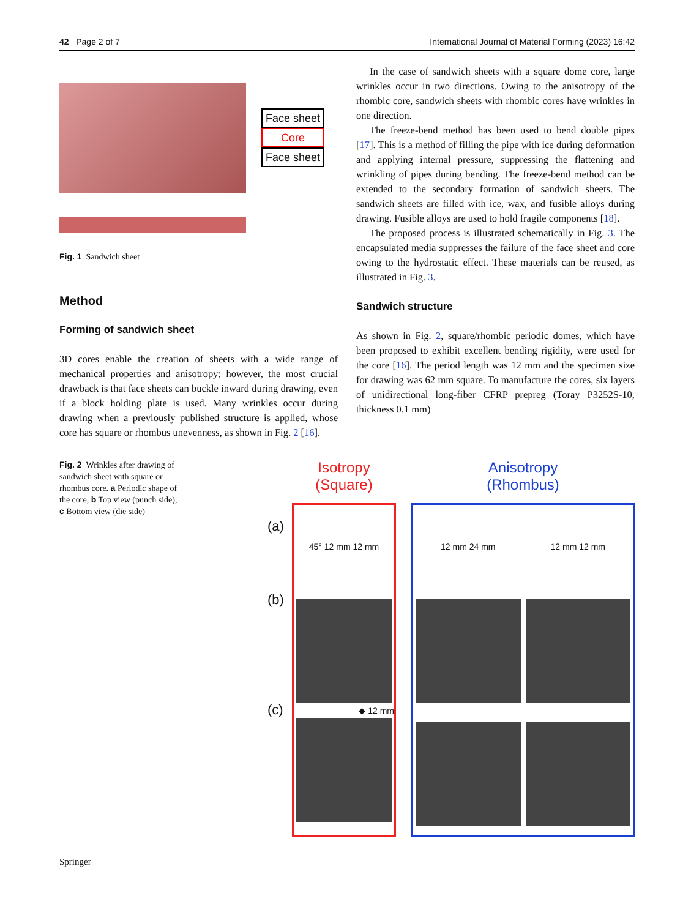42 Page 2 of 7 International Journal of Material Forming (2023) 16:42
Face sheet
Core
Face sheet
Fig. 1 Sandwich sheet
Method
Forming of sandwich sheet
3D cores enable the creation of sheets with a wide range of mechanical properties and anisotropy; however, the most crucial drawback is that face sheets can buckle inward during drawing, even if a block holding plate is used. Many wrinkles occur during drawing when a previously published structure is applied, whose core has square or rhombus unevenness, as shown in Fig. 2 [16].
In the case of sandwich sheets with a square dome core, large wrinkles occur in two directions. Owing to the anisotropy of the rhombic core, sandwich sheets with rhombic cores have wrinkles in one direction.
The freeze-bend method has been used to bend double pipes [17]. This is a method of filling the pipe with ice during deformation and applying internal pressure, suppressing the flattening and wrinkling of pipes during bending. The freeze-bend method can be extended to the secondary formation of sandwich sheets. The sandwich sheets are filled with ice, wax, and fusible alloys during drawing. Fusible alloys are used to hold fragile components [18].
The proposed process is illustrated schematically in Fig. 3. The encapsulated media suppresses the failure of the face sheet and core owing to the hydrostatic effect. These materials can be reused, as illustrated in Fig. 3.
Sandwich structure
As shown in Fig. 2, square/rhombic periodic domes, which have been proposed to exhibit excellent bending rigidity, were used for the core [16]. The period length was 12 mm and the specimen size for drawing was 62 mm square. To manufacture the cores, six layers of unidirectional long-fiber CFRP prepreg (Toray P3252S-10, thickness 0.1 mm)
Fig. 2 Wrinkles after drawing of sandwich sheet with square or rhombus core. a Periodic shape of the core, b Top view (punch side), c Bottom view (die side)
(a)
(b)
(c)
Isotropy
(Square)
45° 12 mm 12 mm
◆ 12 mm
Anisotropy
(Rhombus)
12 mm 24 mm 12 mm 12 mm
Springer